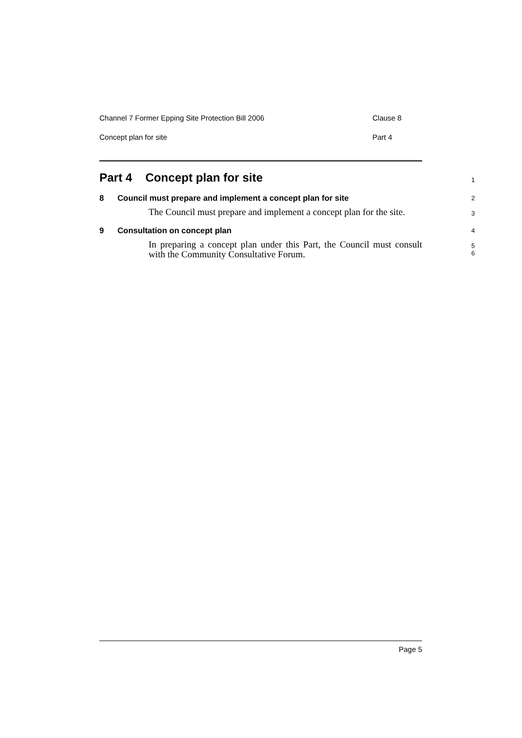Channel 7 Former Epping Site Protection Bill 2006 Clause 8
Concept plan for site Part 4
Part 4 Concept plan for site
1
8 Council must prepare and implement a concept plan for site 2
The Council must prepare and implement a concept plan for the site.
3
9 Consultation on concept plan 4
In preparing a concept plan under this Part, the Council must consult with the Community Consultative Forum.
5
6
Page 5